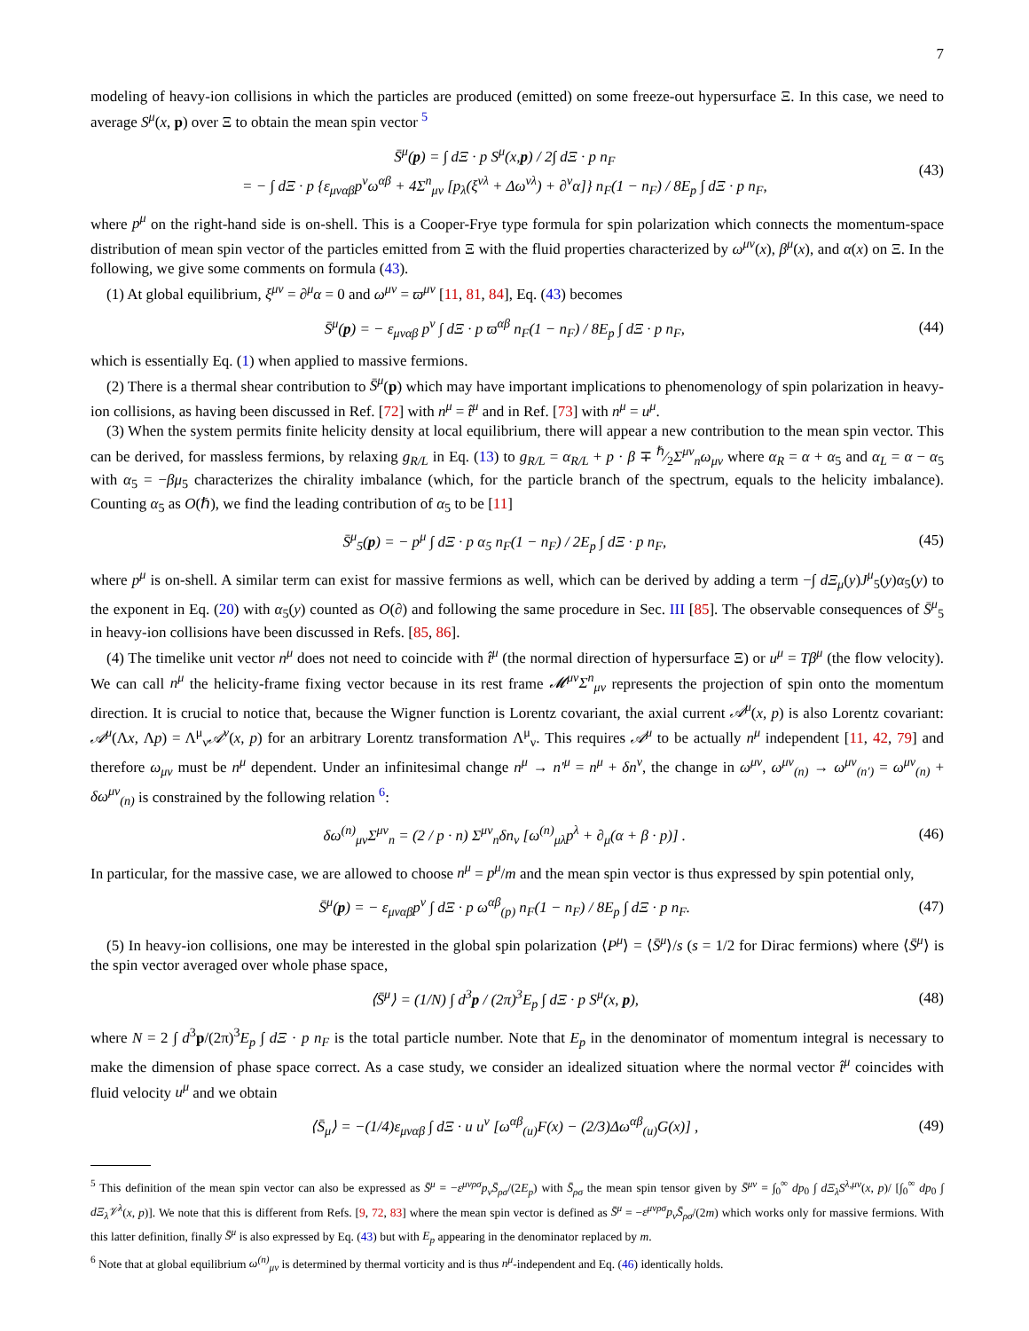7
modeling of heavy-ion collisions in which the particles are produced (emitted) on some freeze-out hypersurface Ξ. In this case, we need to average S<sup>μ</sup>(x, p) over Ξ to obtain the mean spin vector <sup>5</sup>
S̄<sup>μ</sup>(p) = ∫ dΞ · p S<sup>μ</sup>(x,p) / 2∫ dΞ · p n<sub>F</sub>
= − ∫ dΞ · p {ε<sub>μναβ</sub>p<sup>ν</sup>ω<sup>αβ</sup> + 4Σ<sup>n</sup><sub>μν</sub> [p<sub>λ</sub>(ξ<sup>νλ</sup> + Δω<sup>νλ</sup>) + ∂<sup>ν</sup>α]} n<sub>F</sub>(1 − n<sub>F</sub>) / 8E<sub>p</sub> ∫ dΞ · p n<sub>F</sub>,
(43)
where p<sup>μ</sup> on the right-hand side is on-shell. This is a Cooper-Frye type formula for spin polarization which connects the momentum-space distribution of mean spin vector of the particles emitted from Ξ with the fluid properties characterized by ω<sup>μν</sup>(x), β<sup>μ</sup>(x), and α(x) on Ξ. In the following, we give some comments on formula (43).
(1) At global equilibrium, ξ<sup>μν</sup> = ∂<sup>μ</sup>α = 0 and ω<sup>μν</sup> = ϖ<sup>μν</sup> [11, 81, 84], Eq. (43) becomes
S̄<sup>μ</sup>(p) = − ε<sub>μναβ</sub> p<sup>ν</sup> ∫ dΞ · p ϖ<sup>αβ</sup> n<sub>F</sub>(1 − n<sub>F</sub>) / 8E<sub>p</sub> ∫ dΞ · p n<sub>F</sub>,
(44)
which is essentially Eq. (1) when applied to massive fermions.
(2) There is a thermal shear contribution to S̄<sup>μ</sup>(p) which may have important implications to phenomenology of spin polarization in heavy-ion collisions, as having been discussed in Ref. [72] with n<sup>μ</sup> = t̂<sup>μ</sup> and in Ref. [73] with n<sup>μ</sup> = u<sup>μ</sup>.
(3) When the system permits finite helicity density at local equilibrium, there will appear a new contribution to the mean spin vector. This can be derived, for massless fermions, by relaxing g<sub>R/L</sub> in Eq. (13) to g<sub>R/L</sub> = α<sub>R/L</sub> + p · β ∓ ℏ⁄2Σ<sup>μν</sup><sub>n</sub>ω<sub>μν</sub> where α<sub>R</sub> = α + α<sub>5</sub> and α<sub>L</sub> = α − α<sub>5</sub> with α<sub>5</sub> = −βμ<sub>5</sub> characterizes the chirality imbalance (which, for the particle branch of the spectrum, equals to the helicity imbalance). Counting α<sub>5</sub> as O(ℏ), we find the leading contribution of α<sub>5</sub> to be [11]
S̄<sup>μ</sup><sub>5</sub>(p) = − p<sup>μ</sup> ∫ dΞ · p α<sub>5</sub> n<sub>F</sub>(1 − n<sub>F</sub>) / 2E<sub>p</sub> ∫ dΞ · p n<sub>F</sub>,
(45)
where p<sup>μ</sup> is on-shell. A similar term can exist for massive fermions as well, which can be derived by adding a term −∫ dΞ<sub>μ</sub>(y)J<sup>μ</sup><sub>5</sub>(y)α<sub>5</sub>(y) to the exponent in Eq. (20) with α<sub>5</sub>(y) counted as O(∂) and following the same procedure in Sec. III [85]. The observable consequences of S̄<sup>μ</sup><sub>5</sub> in heavy-ion collisions have been discussed in Refs. [85, 86].
(4) The timelike unit vector n<sup>μ</sup> does not need to coincide with t̂<sup>μ</sup> (the normal direction of hypersurface Ξ) or u<sup>μ</sup> = Tβ<sup>μ</sup> (the flow velocity). We can call n<sup>μ</sup> the helicity-frame fixing vector because in its rest frame 𝓜<sup>μν</sup>Σ<sup>n</sup><sub>μν</sub> represents the projection of spin onto the momentum direction. It is crucial to notice that, because the Wigner function is Lorentz covariant, the axial current 𝒜<sup>μ</sup>(x, p) is also Lorentz covariant: 𝒜<sup>μ</sup>(Λx, Λp) = Λ<sup>μ</sup><sub>ν</sub>𝒜<sup>ν</sup>(x, p) for an arbitrary Lorentz transformation Λ<sup>μ</sup><sub>ν</sub>. This requires 𝒜<sup>μ</sup> to be actually n<sup>μ</sup> independent [11, 42, 79] and therefore ω<sub>μν</sub> must be n<sup>μ</sup> dependent. Under an infinitesimal change n<sup>μ</sup> → n′<sup>μ</sup> = n<sup>μ</sup> + δn<sup>ν</sup>, the change in ω<sup>μν</sup>, ω<sup>μν</sup><sub>(n)</sub> → ω<sup>μν</sup><sub>(n′)</sub> = ω<sup>μν</sup><sub>(n)</sub> + δω<sup>μν</sup><sub>(n)</sub> is constrained by the following relation <sup>6</sup>:
δω<sup>(n)</sup><sub>μν</sub>Σ<sup>μν</sup><sub>n</sub> = (2 / p · n) Σ<sup>μν</sup><sub>n</sub>δn<sub>ν</sub> [ω<sup>(n)</sup><sub>μλ</sub>p<sup>λ</sup> + ∂<sub>μ</sub>(α + β · p)] .
(46)
In particular, for the massive case, we are allowed to choose n<sup>μ</sup> = p<sup>μ</sup>/m and the mean spin vector is thus expressed by spin potential only,
S̄<sup>μ</sup>(p) = − ε<sub>μναβ</sub>p<sup>ν</sup> ∫ dΞ · p ω<sup>αβ</sup><sub>(p)</sub> n<sub>F</sub>(1 − n<sub>F</sub>) / 8E<sub>p</sub> ∫ dΞ · p n<sub>F</sub>.
(47)
(5) In heavy-ion collisions, one may be interested in the global spin polarization ⟨P<sup>μ</sup>⟩ = ⟨S̄<sup>μ</sup>⟩/s (s = 1/2 for Dirac fermions) where ⟨S̄<sup>μ</sup>⟩ is the spin vector averaged over whole phase space,
⟨S̄<sup>μ</sup>⟩ = (1/N) ∫ d<sup>3</sup>p / (2π)<sup>3</sup>E<sub>p</sub> ∫ dΞ · p S<sup>μ</sup>(x, p),
(48)
where N = 2 ∫ d<sup>3</sup>p/(2π)<sup>3</sup>E<sub>p</sub> ∫ dΞ · p n<sub>F</sub> is the total particle number. Note that E<sub>p</sub> in the denominator of momentum integral is necessary to make the dimension of phase space correct. As a case study, we consider an idealized situation where the normal vector t̂<sup>μ</sup> coincides with fluid velocity u<sup>μ</sup> and we obtain
⟨S̄<sub>μ</sub>⟩ = −(1/4)ε<sub>μναβ</sub> ∫ dΞ · u u<sup>ν</sup> [ω<sup>αβ</sup><sub>(u)</sub>F(x) − (2/3)Δω<sup>αβ</sup><sub>(u)</sub>G(x)] ,
(49)
<sup>5</sup> This definition of the mean spin vector can also be expressed as S̄<sup>μ</sup> = −ε<sup>μνρσ</sup>p<sub>ν</sub>S̄<sub>ρσ</sub>/(2E<sub>p</sub>) with S̄<sub>ρσ</sub> the mean spin tensor given by S̄<sup>μν</sup> = ∫<sub>0</sub><sup>∞</sup> dp<sub>0</sub> ∫ dΞ<sub>λ</sub>S<sup>λ,μν</sup>(x, p)/ [∫<sub>0</sub><sup>∞</sup> dp<sub>0</sub> ∫ dΞ<sub>λ</sub>𝒱<sup>λ</sup>(x, p)]. We note that this is different from Refs. [9, 72, 83] where the mean spin vector is defined as S̄<sup>μ</sup> = −ε<sup>μνρσ</sup>p<sub>ν</sub>S̄<sub>ρσ</sub>/(2m) which works only for massive fermions. With this latter definition, finally S̄<sup>μ</sup> is also expressed by Eq. (43) but with E<sub>p</sub> appearing in the denominator replaced by m.
<sup>6</sup> Note that at global equilibrium ω<sup>(n)</sup><sub>μν</sub> is determined by thermal vorticity and is thus n<sup>μ</sup>-independent and Eq. (46) identically holds.